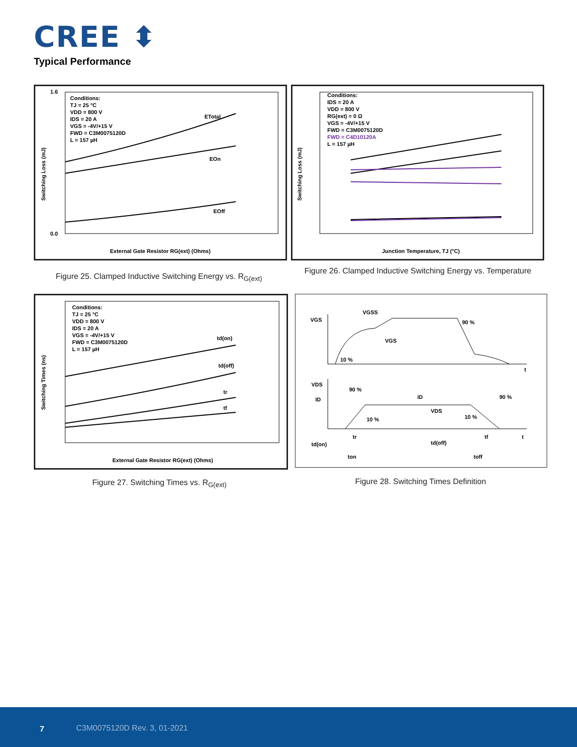CREE ⬍
Typical Performance
Conditions:
TJ = 25 °C
VDD = 800 V
IDS = 20 A
VGS = -4V/+15 V
FWD = C3M0075120D
L = 157 µH
ETotal
EOn
EOff
1.6
0.0
External Gate Resistor RG(ext) (Ohms)
Switching Loss (mJ)
Conditions:
IDS = 20 A
VDD = 800 V
RG(ext) = 0 Ω
VGS = -4V/+15 V
FWD = C3M0075120D
FWD = C4D10120A
L = 157 µH
Junction Temperature, TJ (°C)
Switching Loss (mJ)
Figure 25. Clamped Inductive Switching Energy vs. R<sub>G(ext)</sub>
Figure 26. Clamped Inductive Switching Energy vs. Temperature
Conditions:
TJ = 25 °C
VDD = 800 V
IDS = 20 A
VGS = -4V/+15 V
FWD = C3M0075120D
L = 157 µH
td(on)
td(off)
tr
tf
External Gate Resistor RG(ext) (Ohms)
Switching Times (ns)
VGS
VGSS
VGS
90 %
10 %
VDS
ID
90 %
iD
VDS
10 %
10 %
90 %
td(on)
ton
tr
td(off)
toff
tf
t
t
Figure 27. Switching Times vs. R<sub>G(ext)</sub> Figure 28. Switching Times Definition
7 C3M0075120D Rev. 3, 01-2021